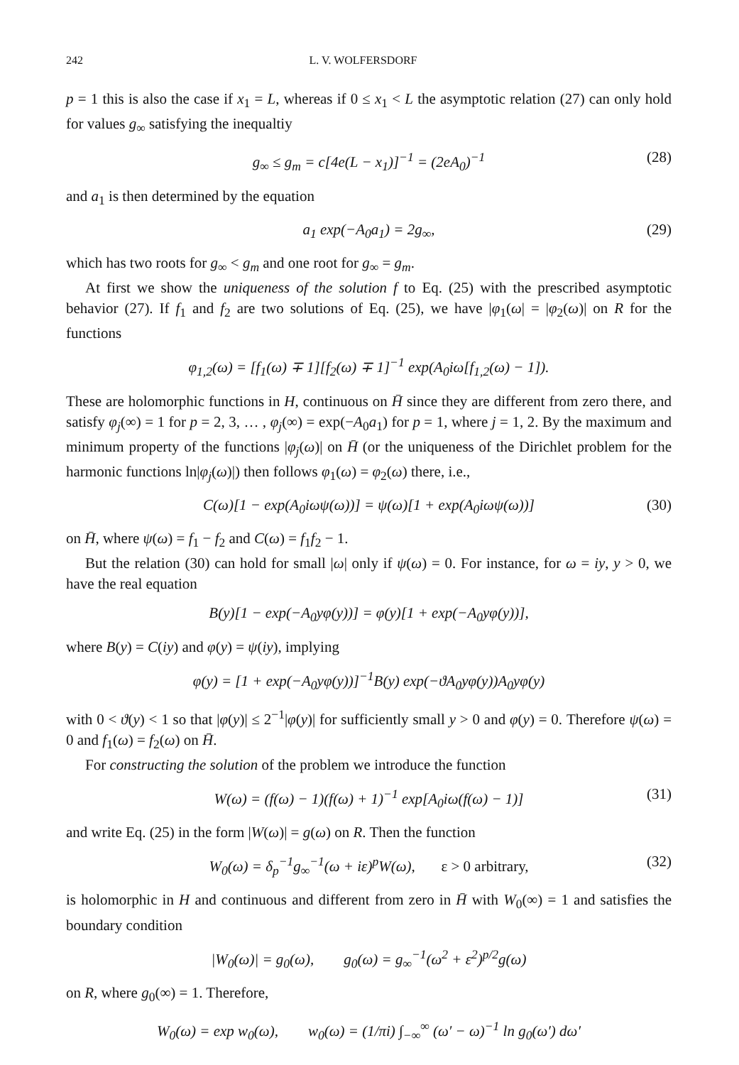242 L. V. WOLFERSDORF
p = 1 this is also the case if x<sub>1</sub> = L, whereas if 0 ≤ x<sub>1</sub> < L the asymptotic relation (27) can only hold for values g<sub>∞</sub> satisfying the inequaltiy
g<sub>∞</sub> ≤ g<sub>m</sub> = c[4e(L − x<sub>1</sub>)]<sup>−1</sup> = (2eA<sub>0</sub>)<sup>−1</sup> (28)
and a<sub>1</sub> is then determined by the equation
a<sub>1</sub> exp(−A<sub>0</sub>a<sub>1</sub>) = 2g<sub>∞</sub>, (29)
which has two roots for g<sub>∞</sub> < g<sub>m</sub> and one root for g<sub>∞</sub> = g<sub>m</sub>.
At first we show the uniqueness of the solution f to Eq. (25) with the prescribed asymptotic behavior (27). If f<sub>1</sub> and f<sub>2</sub> are two solutions of Eq. (25), we have |φ<sub>1</sub>(ω| = |φ<sub>2</sub>(ω)| on R for the functions
φ<sub>1,2</sub>(ω) = [f<sub>1</sub>(ω) ∓ 1][f<sub>2</sub>(ω) ∓ 1]<sup>−1</sup> exp(A<sub>0</sub>iω[f<sub>1,2</sub>(ω) − 1]).
These are holomorphic functions in H, continuous on H̄ since they are different from zero there, and satisfy φ<sub>j</sub>(∞) = 1 for p = 2, 3, … , φ<sub>j</sub>(∞) = exp(−A<sub>0</sub>a<sub>1</sub>) for p = 1, where j = 1, 2. By the maximum and minimum property of the functions |φ<sub>j</sub>(ω)| on H̄ (or the uniqueness of the Dirichlet problem for the harmonic functions ln|φ<sub>j</sub>(ω)|) then follows φ<sub>1</sub>(ω) = φ<sub>2</sub>(ω) there, i.e.,
C(ω)[1 − exp(A<sub>0</sub>iωψ(ω))] = ψ(ω)[1 + exp(A<sub>0</sub>iωψ(ω))] (30)
on H̄, where ψ(ω) = f<sub>1</sub> − f<sub>2</sub> and C(ω) = f<sub>1</sub>f<sub>2</sub> − 1.
But the relation (30) can hold for small |ω| only if ψ(ω) = 0. For instance, for ω = iy, y > 0, we have the real equation
B(y)[1 − exp(−A<sub>0</sub>yφ(y))] = φ(y)[1 + exp(−A<sub>0</sub>yφ(y))],
where B(y) = C(iy) and φ(y) = ψ(iy), implying
φ(y) = [1 + exp(−A<sub>0</sub>yφ(y))]<sup>−1</sup>B(y) exp(−ϑA<sub>0</sub>yφ(y))A<sub>0</sub>yφ(y)
with 0 < ϑ(y) < 1 so that |φ(y)| ≤ 2<sup>−1</sup>|φ(y)| for sufficiently small y > 0 and φ(y) = 0. Therefore ψ(ω) = 0 and f<sub>1</sub>(ω) = f<sub>2</sub>(ω) on H̄.
For constructing the solution of the problem we introduce the function
W(ω) = (f(ω) − 1)(f(ω) + 1)<sup>−1</sup> exp[A<sub>0</sub>iω(f(ω) − 1)] (31)
and write Eq. (25) in the form |W(ω)| = g(ω) on R. Then the function
W<sub>0</sub>(ω) = δ<sub>p</sub><sup>−1</sup>g<sub>∞</sub><sup>−1</sup>(ω + iε)<sup>p</sup>W(ω), ε > 0 arbitrary, (32)
is holomorphic in H and continuous and different from zero in H̄ with W<sub>0</sub>(∞) = 1 and satisfies the boundary condition
|W<sub>0</sub>(ω)| = g<sub>0</sub>(ω), g<sub>0</sub>(ω) = g<sub>∞</sub><sup>−1</sup>(ω<sup>2</sup> + ε<sup>2</sup>)<sup>p/2</sup>g(ω)
on R, where g<sub>0</sub>(∞) = 1. Therefore,
W<sub>0</sub>(ω) = exp w<sub>0</sub>(ω), w<sub>0</sub>(ω) = (1/πi) ∫<sub>−∞</sub><sup>∞</sup> (ω′ − ω)<sup>−1</sup> ln g<sub>0</sub>(ω′) dω′